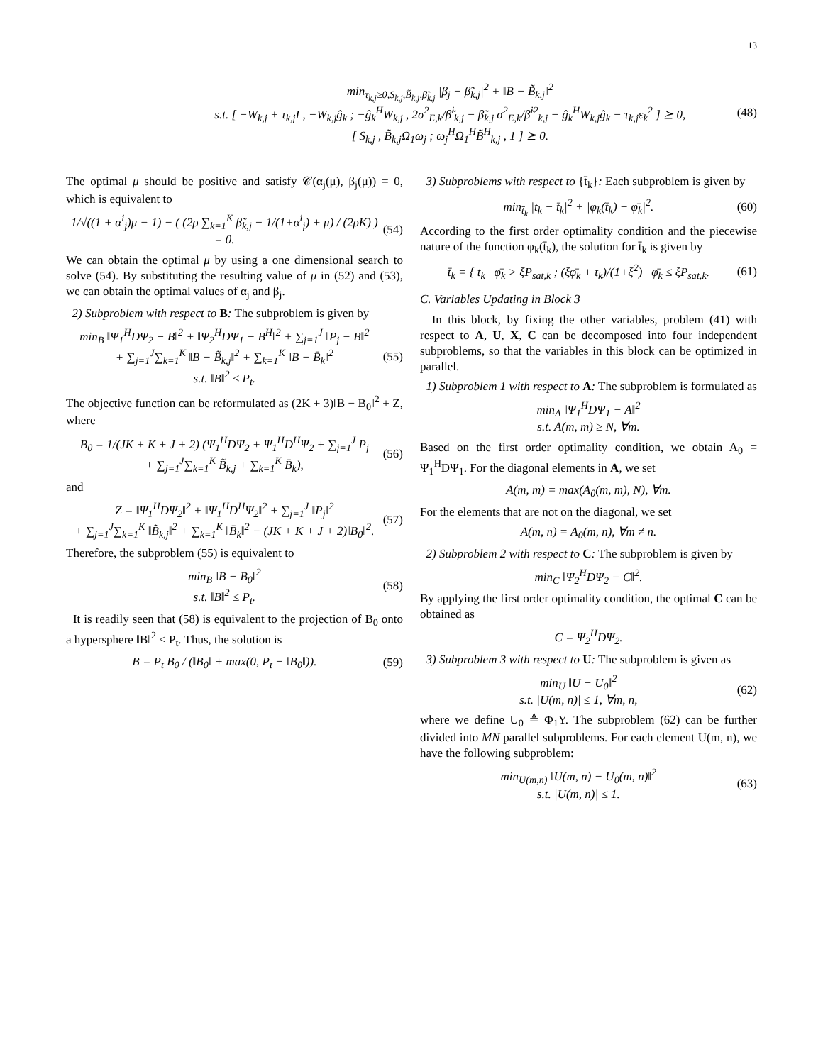13
min<sub>τ<sub>k,j</sub>≥0,S<sub>k,j</sub>,B̃<sub>k,j</sub>,β̃<sub>k,j</sub></sub> |β<sub>j</sub> − β̃<sub>k,j</sub>|<sup>2</sup> + ‖B − B̃<sub>k,j</sub>‖<sup>2</sup>
s.t. [ −W<sub>k,j</sub> + τ<sub>k,j</sub>I , −W<sub>k,j</sub>ĝ<sub>k</sub> ; −ĝ<sub>k</sub><sup>H</sup>W<sub>k,j</sub> , 2σ<sup>2</sup><sub>E,k</sub>/β̃<sup>i</sup><sub>k,j</sub> − β̃<sub>k,j</sub> σ<sup>2</sup><sub>E,k</sub>/β̃<sup>i2</sup><sub>k,j</sub> − ĝ<sub>k</sub><sup>H</sup>W<sub>k,j</sub>ĝ<sub>k</sub> − τ<sub>k,j</sub>ε<sub>k</sub><sup>2</sup> ] ⪰ 0,
[ S<sub>k,j</sub> , B̃<sub>k,j</sub>Ω<sub>1</sub>ω<sub>j</sub> ; ω<sub>j</sub><sup>H</sup>Ω<sub>1</sub><sup>H</sup>B̃<sup>H</sup><sub>k,j</sub> , 1 ] ⪰ 0.
(48)
The optimal μ should be positive and satisfy 𝒞(α<sub>j</sub>(μ), β<sub>j</sub>(μ)) = 0, which is equivalent to
1/√((1 + α<sup>i</sup><sub>j</sub>)μ − 1) − ( (2ρ ∑<sub>k=1</sub><sup>K</sup> β̃<sub>k,j</sub> − 1/(1+α<sup>i</sup><sub>j</sub>) + μ) / (2ρK) ) = 0.
(54)
We can obtain the optimal μ by using a one dimensional search to solve (54). By substituting the resulting value of μ in (52) and (53), we can obtain the optimal values of α<sub>j</sub> and β<sub>j</sub>.
2) Subproblem with respect to B: The subproblem is given by
min<sub>B</sub> ‖Ψ<sub>1</sub><sup>H</sup>DΨ<sub>2</sub> − B‖<sup>2</sup> + ‖Ψ<sub>2</sub><sup>H</sup>DΨ<sub>1</sub> − B<sup>H</sup>‖<sup>2</sup> + ∑<sub>j=1</sub><sup>J</sup> ‖P<sub>j</sub> − B‖<sup>2</sup>
+ ∑<sub>j=1</sub><sup>J</sup>∑<sub>k=1</sub><sup>K</sup> ‖B − B̃<sub>k,j</sub>‖<sup>2</sup> + ∑<sub>k=1</sub><sup>K</sup> ‖B − B̄<sub>k</sub>‖<sup>2</sup>
s.t. ‖B‖<sup>2</sup> ≤ P<sub>t</sub>.
(55)
The objective function can be reformulated as (2K + 3)‖B − B<sub>0</sub>‖<sup>2</sup> + Z, where
B<sub>0</sub> = 1/(JK + K + J + 2) (Ψ<sub>1</sub><sup>H</sup>DΨ<sub>2</sub> + Ψ<sub>1</sub><sup>H</sup>D<sup>H</sup>Ψ<sub>2</sub> + ∑<sub>j=1</sub><sup>J</sup> P<sub>j</sub>
+ ∑<sub>j=1</sub><sup>J</sup>∑<sub>k=1</sub><sup>K</sup> B̃<sub>k,j</sub> + ∑<sub>k=1</sub><sup>K</sup> B̄<sub>k</sub>),
(56)
and
Z = ‖Ψ<sub>1</sub><sup>H</sup>DΨ<sub>2</sub>‖<sup>2</sup> + ‖Ψ<sub>1</sub><sup>H</sup>D<sup>H</sup>Ψ<sub>2</sub>‖<sup>2</sup> + ∑<sub>j=1</sub><sup>J</sup> ‖P<sub>j</sub>‖<sup>2</sup>
+ ∑<sub>j=1</sub><sup>J</sup>∑<sub>k=1</sub><sup>K</sup> ‖B̃<sub>k,j</sub>‖<sup>2</sup> + ∑<sub>k=1</sub><sup>K</sup> ‖B̄<sub>k</sub>‖<sup>2</sup> − (JK + K + J + 2)‖B<sub>0</sub>‖<sup>2</sup>.
(57)
Therefore, the subproblem (55) is equivalent to
min<sub>B</sub> ‖B − B<sub>0</sub>‖<sup>2</sup>
s.t. ‖B‖<sup>2</sup> ≤ P<sub>t</sub>.
(58)
It is readily seen that (58) is equivalent to the projection of B<sub>0</sub> onto a hypersphere ‖B‖<sup>2</sup> ≤ P<sub>t</sub>. Thus, the solution is
B = P<sub>t</sub> B<sub>0</sub> / (‖B<sub>0</sub>‖ + max(0, P<sub>t</sub> − ‖B<sub>0</sub>‖)).
(59)
3) Subproblems with respect to {t̄<sub>k</sub>}: Each subproblem is given by
min<sub>t̄<sub>k</sub></sub> |t<sub>k</sub> − t̄<sub>k</sub>|<sup>2</sup> + |φ<sub>k</sub>(t̄<sub>k</sub>) − φ̄<sub>k</sub>|<sup>2</sup>.
(60)
According to the first order optimality condition and the piecewise nature of the function φ<sub>k</sub>(t̄<sub>k</sub>), the solution for t̄<sub>k</sub> is given by
t̄<sub>k</sub> = { t<sub>k</sub> φ̄<sub>k</sub> > ξP<sub>sat,k</sub> ; (ξφ̄<sub>k</sub> + t<sub>k</sub>)/(1+ξ<sup>2</sup>) φ̄<sub>k</sub> ≤ ξP<sub>sat,k</sub>.
(61)
C. Variables Updating in Block 3
In this block, by fixing the other variables, problem (41) with respect to A, U, X, C can be decomposed into four independent subproblems, so that the variables in this block can be optimized in parallel.
1) Subproblem 1 with respect to A: The subproblem is formulated as
min<sub>A</sub> ‖Ψ<sub>1</sub><sup>H</sup>DΨ<sub>1</sub> − A‖<sup>2</sup>
s.t. A(m, m) ≥ N, ∀m.
Based on the first order optimality condition, we obtain A<sub>0</sub> = Ψ<sub>1</sub><sup>H</sup>DΨ<sub>1</sub>. For the diagonal elements in A, we set
A(m, m) = max(A<sub>0</sub>(m, m), N), ∀m.
For the elements that are not on the diagonal, we set
A(m, n) = A<sub>0</sub>(m, n), ∀m ≠ n.
2) Subproblem 2 with respect to C: The subproblem is given by
min<sub>C</sub> ‖Ψ<sub>2</sub><sup>H</sup>DΨ<sub>2</sub> − C‖<sup>2</sup>.
By applying the first order optimality condition, the optimal C can be obtained as
C = Ψ<sub>2</sub><sup>H</sup>DΨ<sub>2</sub>.
3) Subproblem 3 with respect to U: The subproblem is given as
min<sub>U</sub> ‖U − U<sub>0</sub>‖<sup>2</sup>
s.t. |U(m, n)| ≤ 1, ∀m, n,
(62)
where we define U<sub>0</sub> ≜ Φ<sub>1</sub>Y. The subproblem (62) can be further divided into MN parallel subproblems. For each element U(m, n), we have the following subproblem:
min<sub>U(m,n)</sub> ‖U(m, n) − U<sub>0</sub>(m, n)‖<sup>2</sup>
s.t. |U(m, n)| ≤ 1.
(63)